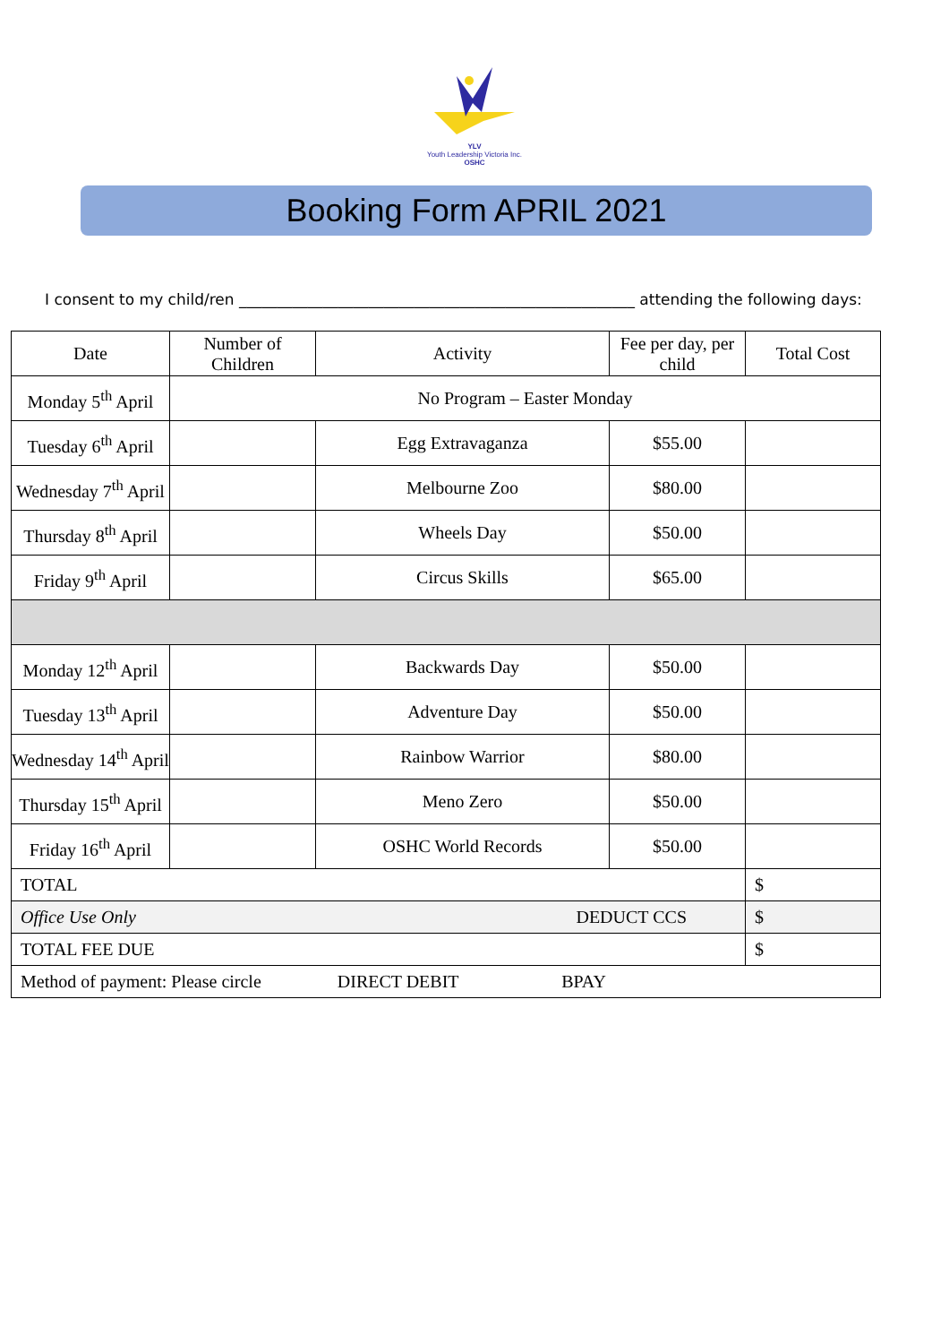YLV
Youth Leadership Victoria Inc.
OSHC
Booking Form APRIL 2021
I consent to my child/ren ____________________________________________________ attending the following days:
| Date | Number of Children | Activity | Fee per day, per child | Total Cost |
| --- | --- | --- | --- | --- |
| Monday 5<sup>th</sup> April | No Program – Easter Monday | | | |
| Tuesday 6<sup>th</sup> April | | Egg Extravaganza | $55.00 | |
| Wednesday 7<sup>th</sup> April | | Melbourne Zoo | $80.00 | |
| Thursday 8<sup>th</sup> April | | Wheels Day | $50.00 | |
| Friday 9<sup>th</sup> April | | Circus Skills | $65.00 | |
| Monday 12<sup>th</sup> April | | Backwards Day | $50.00 | |
| Tuesday 13<sup>th</sup> April | | Adventure Day | $50.00 | |
| Wednesday 14<sup>th</sup> April | | Rainbow Warrior | $80.00 | |
| Thursday 15<sup>th</sup> April | | Meno Zero | $50.00 | |
| Friday 16<sup>th</sup> April | | OSHC World Records | $50.00 | |
| TOTAL | | | | $ |
| Office Use Only DEDUCT CCS | | | | $ |
| TOTAL FEE DUE | | | | $ |
| Method of payment: Please circle DIRECT DEBIT BPAY | | | | |